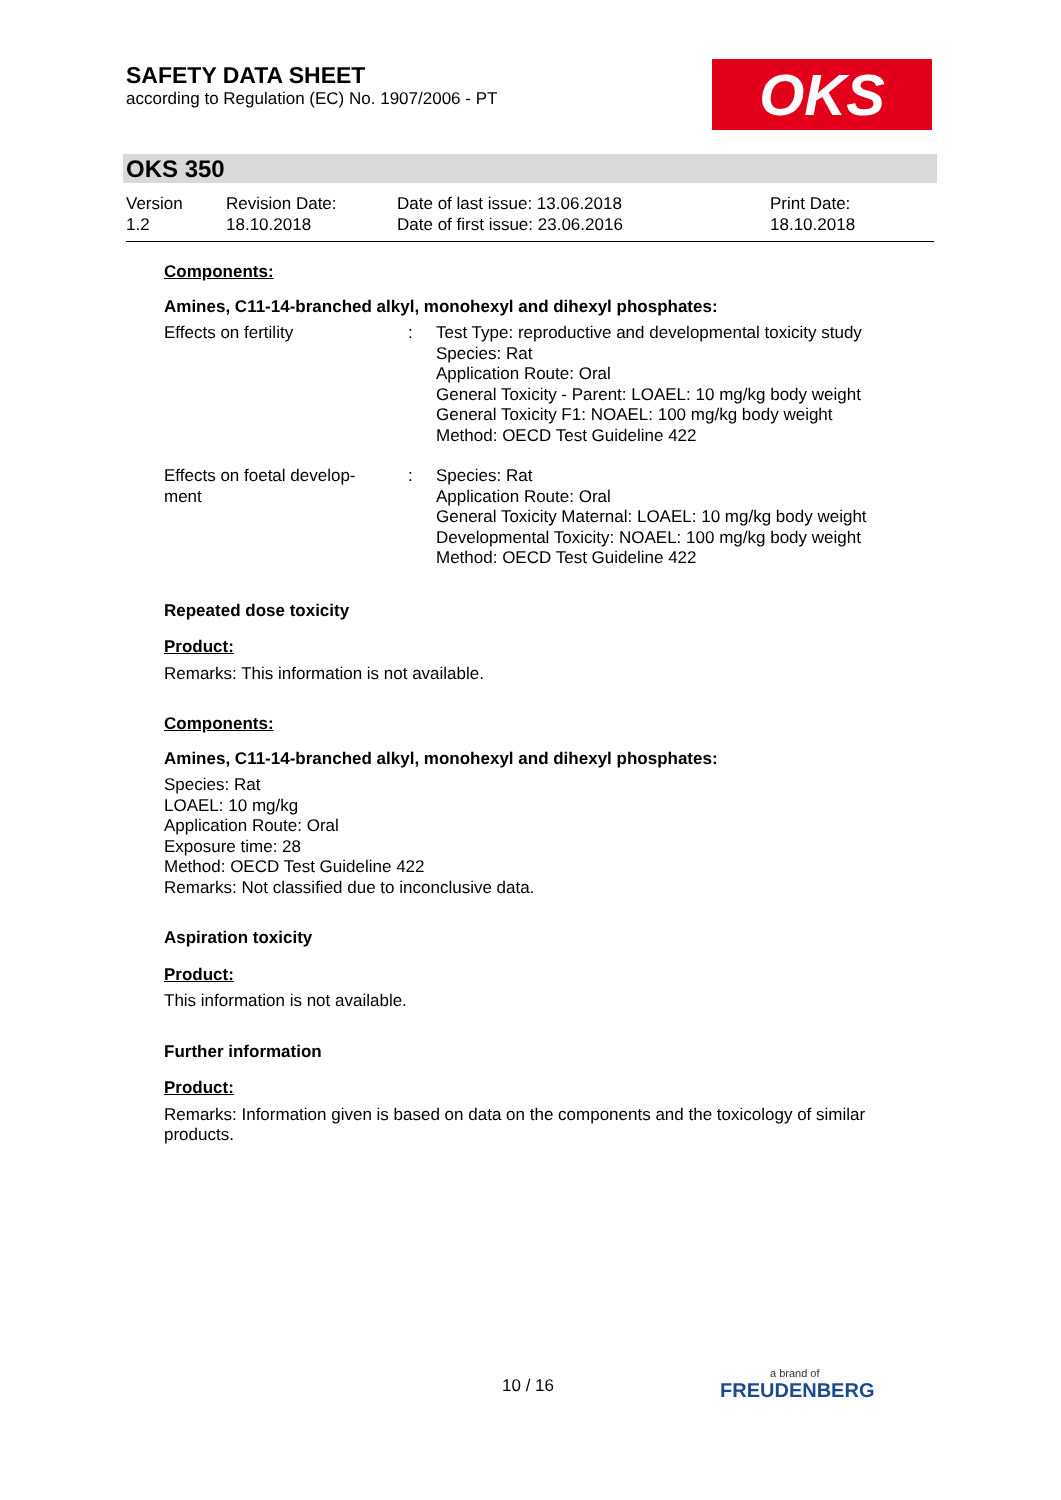SAFETY DATA SHEET
according to Regulation (EC) No. 1907/2006 - PT
OKS
OKS 350
Version
1.2
Revision Date:
18.10.2018
Date of last issue: 13.06.2018
Date of first issue: 23.06.2016
Print Date:
18.10.2018
Components:
Amines, C11-14-branched alkyl, monohexyl and dihexyl phosphates:
Effects on fertility : Test Type: reproductive and developmental toxicity study
Species: Rat
Application Route: Oral
General Toxicity - Parent: LOAEL: 10 mg/kg body weight
General Toxicity F1: NOAEL: 100 mg/kg body weight
Method: OECD Test Guideline 422
Effects on foetal develop-
ment
: Species: Rat
Application Route: Oral
General Toxicity Maternal: LOAEL: 10 mg/kg body weight
Developmental Toxicity: NOAEL: 100 mg/kg body weight
Method: OECD Test Guideline 422
Repeated dose toxicity
Product:
Remarks: This information is not available.
Components:
Amines, C11-14-branched alkyl, monohexyl and dihexyl phosphates:
Species: Rat
LOAEL: 10 mg/kg
Application Route: Oral
Exposure time: 28
Method: OECD Test Guideline 422
Remarks: Not classified due to inconclusive data.
Aspiration toxicity
Product:
This information is not available.
Further information
Product:
Remarks: Information given is based on data on the components and the toxicology of similar products.
10 / 16
a brand of
FREUDENBERG